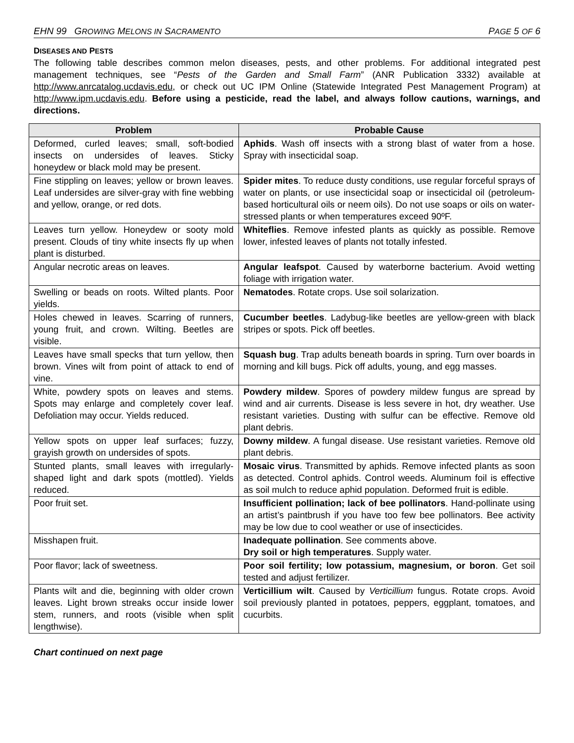EHN 99 GROWING MELONS IN SACRAMENTO PAGE 5 OF 6
DISEASES AND PESTS
The following table describes common melon diseases, pests, and other problems. For additional integrated pest management techniques, see “Pests of the Garden and Small Farm” (ANR Publication 3332) available at http://www.anrcatalog.ucdavis.edu, or check out UC IPM Online (Statewide Integrated Pest Management Program) at http://www.ipm.ucdavis.edu. Before using a pesticide, read the label, and always follow cautions, warnings, and directions.
| Problem | Probable Cause |
| --- | --- |
| Deformed, curled leaves; small, soft-bodied insects on undersides of leaves. Sticky honeydew or black mold may be present. | Aphids . Wash off insects with a strong blast of water from a hose. Spray with insecticidal soap. |
| Fine stippling on leaves; yellow or brown leaves. Leaf undersides are silver-gray with fine webbing and yellow, orange, or red dots. | Spider mites . To reduce dusty conditions, use regular forceful sprays of water on plants, or use insecticidal soap or insecticidal oil (petroleum-based horticultural oils or neem oils). Do not use soaps or oils on water-stressed plants or when temperatures exceed 90ºF. |
| Leaves turn yellow. Honeydew or sooty mold present. Clouds of tiny white insects fly up when plant is disturbed. | Whiteflies . Remove infested plants as quickly as possible. Remove lower, infested leaves of plants not totally infested. |
| Angular necrotic areas on leaves. | Angular leafspot . Caused by waterborne bacterium. Avoid wetting foliage with irrigation water. |
| Swelling or beads on roots. Wilted plants. Poor yields. | Nematodes . Rotate crops. Use soil solarization. |
| Holes chewed in leaves. Scarring of runners, young fruit, and crown. Wilting. Beetles are visible. | Cucumber beetles . Ladybug-like beetles are yellow-green with black stripes or spots. Pick off beetles. |
| Leaves have small specks that turn yellow, then brown. Vines wilt from point of attack to end of vine. | Squash bug . Trap adults beneath boards in spring. Turn over boards in morning and kill bugs. Pick off adults, young, and egg masses. |
| White, powdery spots on leaves and stems. Spots may enlarge and completely cover leaf. Defoliation may occur. Yields reduced. | Powdery mildew . Spores of powdery mildew fungus are spread by wind and air currents. Disease is less severe in hot, dry weather. Use resistant varieties. Dusting with sulfur can be effective. Remove old plant debris. |
| Yellow spots on upper leaf surfaces; fuzzy, grayish growth on undersides of spots. | Downy mildew . A fungal disease. Use resistant varieties. Remove old plant debris. |
| Stunted plants, small leaves with irregularly-shaped light and dark spots (mottled). Yields reduced. | Mosaic virus . Transmitted by aphids. Remove infected plants as soon as detected. Control aphids. Control weeds. Aluminum foil is effective as soil mulch to reduce aphid population. Deformed fruit is edible. |
| Poor fruit set. | Insufficient pollination; lack of bee pollinators . Hand-pollinate using an artist’s paintbrush if you have too few bee pollinators. Bee activity may be low due to cool weather or use of insecticides. |
| Misshapen fruit. | Inadequate pollination . See comments above. Dry soil or high temperatures . Supply water. |
| Poor flavor; lack of sweetness. | Poor soil fertility; low potassium, magnesium, or boron . Get soil tested and adjust fertilizer. |
| Plants wilt and die, beginning with older crown leaves. Light brown streaks occur inside lower stem, runners, and roots (visible when split lengthwise). | Verticillium wilt . Caused by Verticillium fungus. Rotate crops. Avoid soil previously planted in potatoes, peppers, eggplant, tomatoes, and cucurbits. |
Chart continued on next page